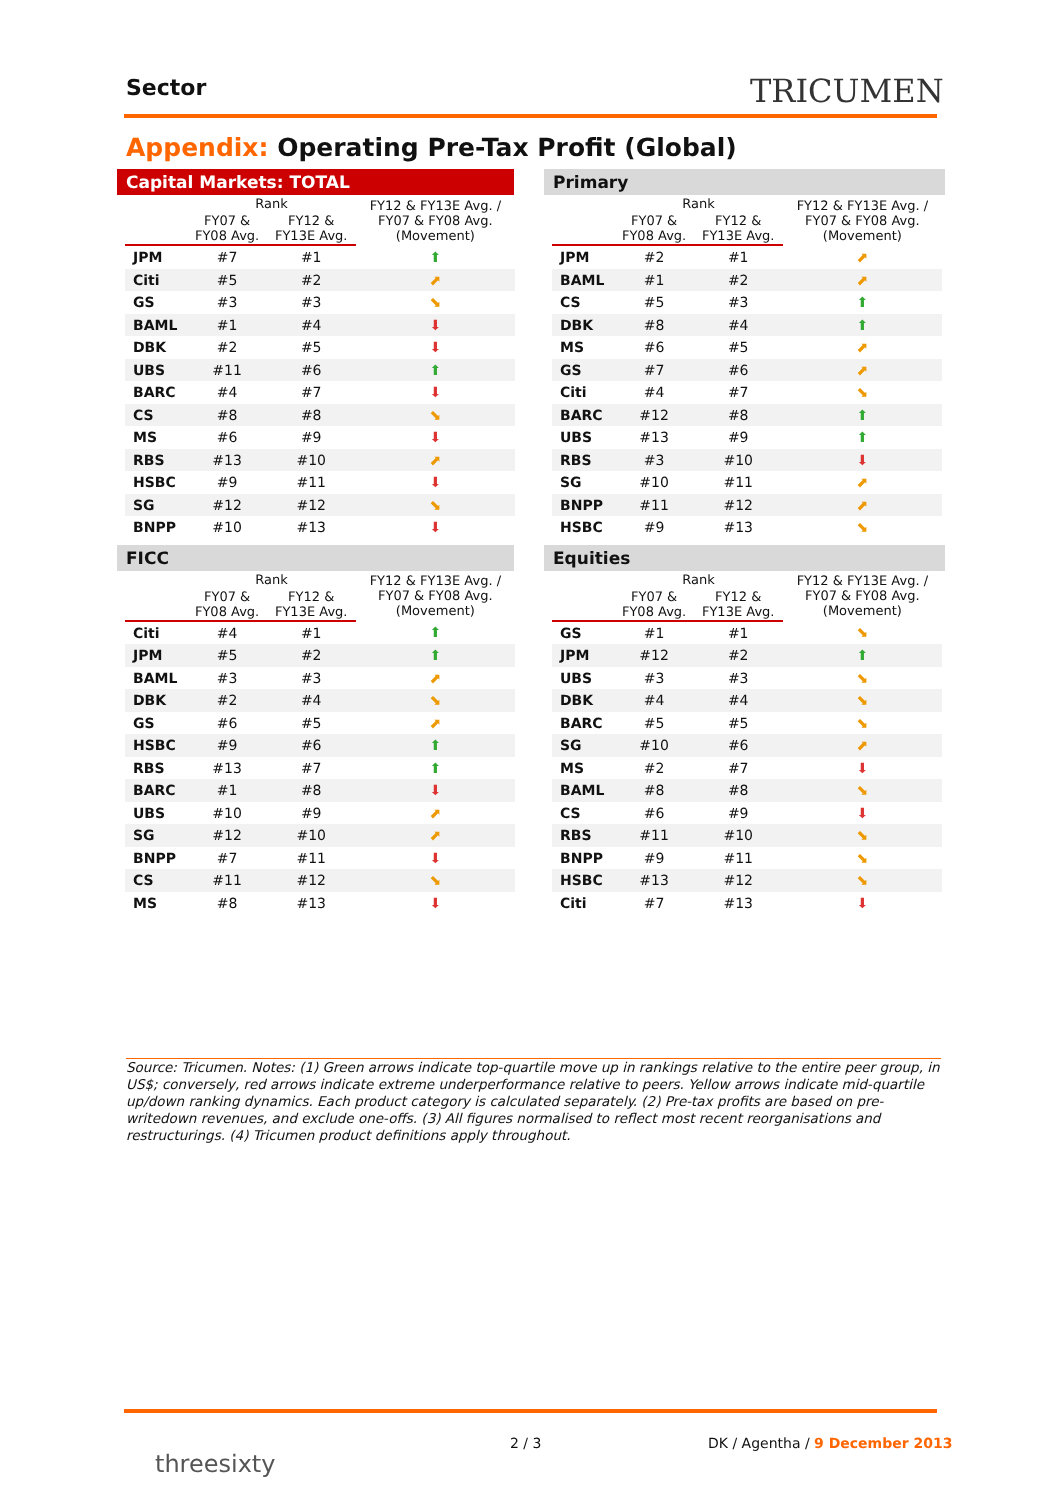Sector TRICUMEN
Appendix: Operating Pre-Tax Profit (Global)
Capital Markets: TOTAL
| | Rank | | FY12 & FY13E Avg. / FY07 & FY08 Avg. (Movement) |
| --- | --- | --- | --- |
| | FY07 & FY08 Avg. | FY12 & FY13E Avg. | |
| JPM | #7 | #1 | ⬆ |
| Citi | #5 | #2 | ⬈ |
| GS | #3 | #3 | ⬊ |
| BAML | #1 | #4 | ⬇ |
| DBK | #2 | #5 | ⬇ |
| UBS | #11 | #6 | ⬆ |
| BARC | #4 | #7 | ⬇ |
| CS | #8 | #8 | ⬊ |
| MS | #6 | #9 | ⬇ |
| RBS | #13 | #10 | ⬈ |
| HSBC | #9 | #11 | ⬇ |
| SG | #12 | #12 | ⬊ |
| BNPP | #10 | #13 | ⬇ |
Primary
| | Rank | | FY12 & FY13E Avg. / FY07 & FY08 Avg. (Movement) |
| --- | --- | --- | --- |
| | FY07 & FY08 Avg. | FY12 & FY13E Avg. | |
| JPM | #2 | #1 | ⬈ |
| BAML | #1 | #2 | ⬈ |
| CS | #5 | #3 | ⬆ |
| DBK | #8 | #4 | ⬆ |
| MS | #6 | #5 | ⬈ |
| GS | #7 | #6 | ⬈ |
| Citi | #4 | #7 | ⬊ |
| BARC | #12 | #8 | ⬆ |
| UBS | #13 | #9 | ⬆ |
| RBS | #3 | #10 | ⬇ |
| SG | #10 | #11 | ⬈ |
| BNPP | #11 | #12 | ⬈ |
| HSBC | #9 | #13 | ⬊ |
FICC
| | Rank | | FY12 & FY13E Avg. / FY07 & FY08 Avg. (Movement) |
| --- | --- | --- | --- |
| | FY07 & FY08 Avg. | FY12 & FY13E Avg. | |
| Citi | #4 | #1 | ⬆ |
| JPM | #5 | #2 | ⬆ |
| BAML | #3 | #3 | ⬈ |
| DBK | #2 | #4 | ⬊ |
| GS | #6 | #5 | ⬈ |
| HSBC | #9 | #6 | ⬆ |
| RBS | #13 | #7 | ⬆ |
| BARC | #1 | #8 | ⬇ |
| UBS | #10 | #9 | ⬈ |
| SG | #12 | #10 | ⬈ |
| BNPP | #7 | #11 | ⬇ |
| CS | #11 | #12 | ⬊ |
| MS | #8 | #13 | ⬇ |
Equities
| | Rank | | FY12 & FY13E Avg. / FY07 & FY08 Avg. (Movement) |
| --- | --- | --- | --- |
| | FY07 & FY08 Avg. | FY12 & FY13E Avg. | |
| GS | #1 | #1 | ⬊ |
| JPM | #12 | #2 | ⬆ |
| UBS | #3 | #3 | ⬊ |
| DBK | #4 | #4 | ⬊ |
| BARC | #5 | #5 | ⬊ |
| SG | #10 | #6 | ⬈ |
| MS | #2 | #7 | ⬇ |
| BAML | #8 | #8 | ⬊ |
| CS | #6 | #9 | ⬇ |
| RBS | #11 | #10 | ⬊ |
| BNPP | #9 | #11 | ⬊ |
| HSBC | #13 | #12 | ⬊ |
| Citi | #7 | #13 | ⬇ |
Source: Tricumen. Notes: (1) Green arrows indicate top-quartile move up in rankings relative to the entire peer group, in US$; conversely, red arrows indicate extreme underperformance relative to peers. Yellow arrows indicate mid-quartile up/down ranking dynamics. Each product category is calculated separately. (2) Pre-tax profits are based on pre-writedown revenues, and exclude one-offs. (3) All figures normalised to reflect most recent reorganisations and restructurings. (4) Tricumen product definitions apply throughout.
threesixty
2 / 3 DK / Agentha / 9 December 2013